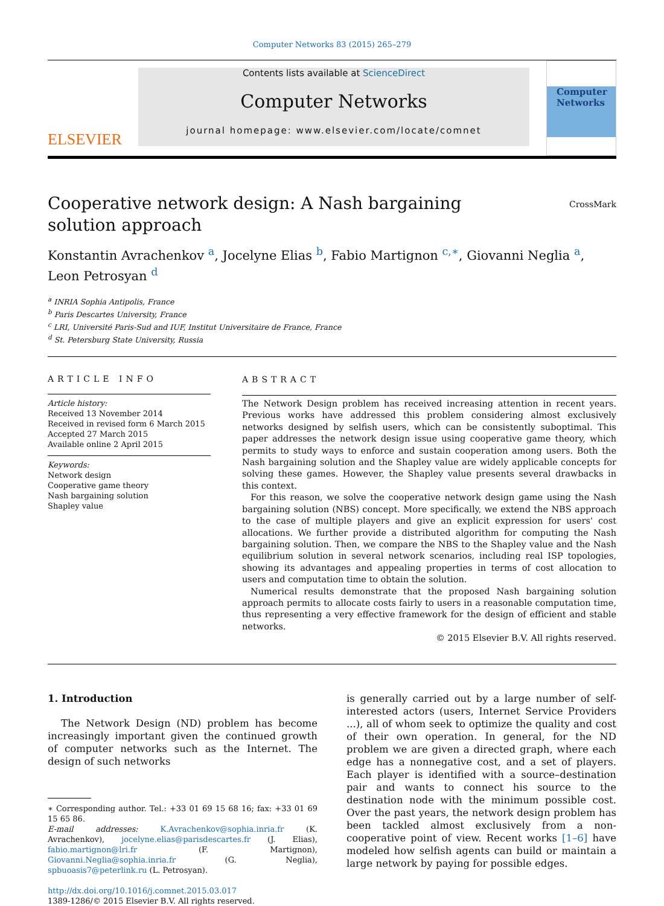Computer Networks 83 (2015) 265–279
ELSEVIER
Contents lists available at ScienceDirect
Computer Networks
journal homepage: www.elsevier.com/locate/comnet
Computer Networks
Cooperative network design: A Nash bargaining solution approach
CrossMark
Konstantin Avrachenkov <sup>a</sup>, Jocelyne Elias <sup>b</sup>, Fabio Martignon <sup>c,∗</sup>, Giovanni Neglia <sup>a</sup>, Leon Petrosyan <sup>d</sup>
<sup>a</sup> INRIA Sophia Antipolis, France
<sup>b</sup> Paris Descartes University, France
<sup>c</sup> LRI, Université Paris-Sud and IUF, Institut Universitaire de France, France
<sup>d</sup> St. Petersburg State University, Russia
ARTICLE INFO
Article history:
Received 13 November 2014
Received in revised form 6 March 2015
Accepted 27 March 2015
Available online 2 April 2015
Keywords:
Network design
Cooperative game theory
Nash bargaining solution
Shapley value
ABSTRACT
The Network Design problem has received increasing attention in recent years. Previous works have addressed this problem considering almost exclusively networks designed by selfish users, which can be consistently suboptimal. This paper addresses the network design issue using cooperative game theory, which permits to study ways to enforce and sustain cooperation among users. Both the Nash bargaining solution and the Shapley value are widely applicable concepts for solving these games. However, the Shapley value presents several drawbacks in this context.
For this reason, we solve the cooperative network design game using the Nash bargaining solution (NBS) concept. More specifically, we extend the NBS approach to the case of multiple players and give an explicit expression for users' cost allocations. We further provide a distributed algorithm for computing the Nash bargaining solution. Then, we compare the NBS to the Shapley value and the Nash equilibrium solution in several network scenarios, including real ISP topologies, showing its advantages and appealing properties in terms of cost allocation to users and computation time to obtain the solution.
Numerical results demonstrate that the proposed Nash bargaining solution approach permits to allocate costs fairly to users in a reasonable computation time, thus representing a very effective framework for the design of efficient and stable networks.
© 2015 Elsevier B.V. All rights reserved.
1. Introduction
The Network Design (ND) problem has become increasingly important given the continued growth of computer networks such as the Internet. The design of such networks
∗ Corresponding author. Tel.: +33 01 69 15 68 16; fax: +33 01 69 15 65 86.
E-mail addresses: K.Avrachenkov@sophia.inria.fr (K. Avrachenkov), jocelyne.elias@parisdescartes.fr (J. Elias), fabio.martignon@lri.fr (F. Martignon), Giovanni.Neglia@sophia.inria.fr (G. Neglia), spbuoasis7@peterlink.ru (L. Petrosyan).
http://dx.doi.org/10.1016/j.comnet.2015.03.017
1389-1286/© 2015 Elsevier B.V. All rights reserved.
is generally carried out by a large number of self-interested actors (users, Internet Service Providers ...), all of whom seek to optimize the quality and cost of their own operation. In general, for the ND problem we are given a directed graph, where each edge has a nonnegative cost, and a set of players. Each player is identified with a source–destination pair and wants to connect his source to the destination node with the minimum possible cost. Over the past years, the network design problem has been tackled almost exclusively from a non-cooperative point of view. Recent works [1–6] have modeled how selfish agents can build or maintain a large network by paying for possible edges.